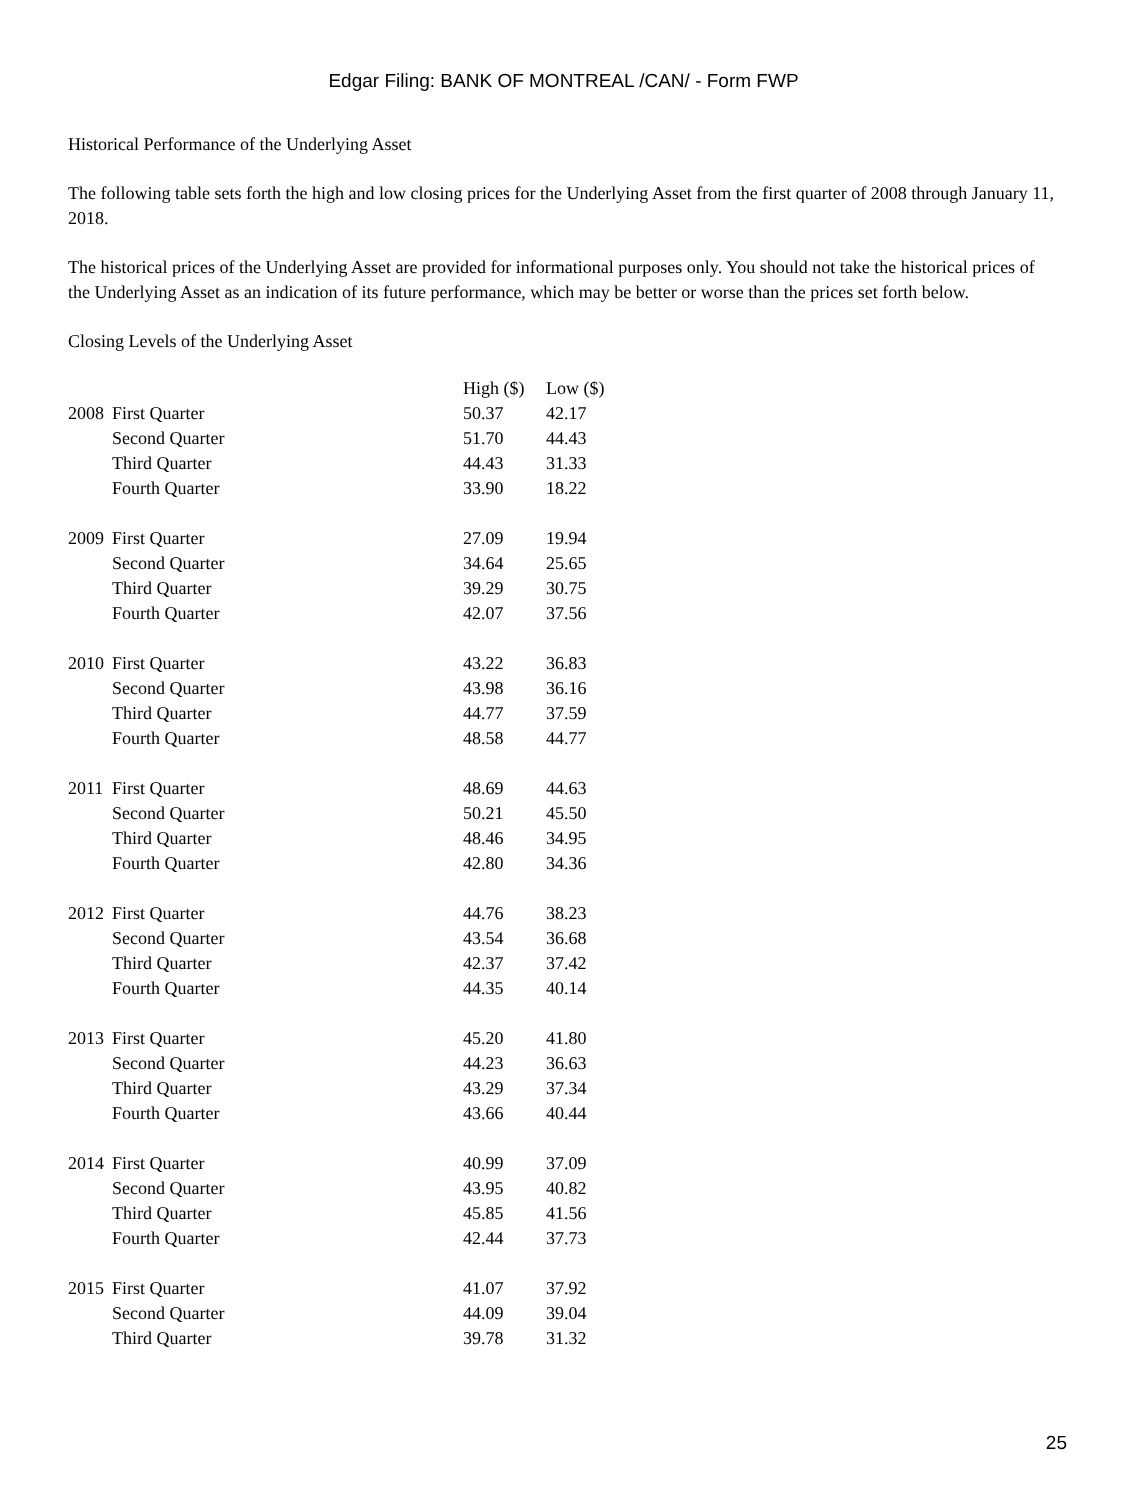Edgar Filing: BANK OF MONTREAL /CAN/ - Form FWP
Historical Performance of the Underlying Asset
The following table sets forth the high and low closing prices for the Underlying Asset from the first quarter of 2008 through January 11, 2018.
The historical prices of the Underlying Asset are provided for informational purposes only. You should not take the historical prices of the Underlying Asset as an indication of its future performance, which may be better or worse than the prices set forth below.
Closing Levels of the Underlying Asset
| | | High ($) | Low ($) |
| --- | --- | --- | --- |
| 2008 | First Quarter | 50.37 | 42.17 |
| | Second Quarter | 51.70 | 44.43 |
| | Third Quarter | 44.43 | 31.33 |
| | Fourth Quarter | 33.90 | 18.22 |
| 2009 | First Quarter | 27.09 | 19.94 |
| | Second Quarter | 34.64 | 25.65 |
| | Third Quarter | 39.29 | 30.75 |
| | Fourth Quarter | 42.07 | 37.56 |
| 2010 | First Quarter | 43.22 | 36.83 |
| | Second Quarter | 43.98 | 36.16 |
| | Third Quarter | 44.77 | 37.59 |
| | Fourth Quarter | 48.58 | 44.77 |
| 2011 | First Quarter | 48.69 | 44.63 |
| | Second Quarter | 50.21 | 45.50 |
| | Third Quarter | 48.46 | 34.95 |
| | Fourth Quarter | 42.80 | 34.36 |
| 2012 | First Quarter | 44.76 | 38.23 |
| | Second Quarter | 43.54 | 36.68 |
| | Third Quarter | 42.37 | 37.42 |
| | Fourth Quarter | 44.35 | 40.14 |
| 2013 | First Quarter | 45.20 | 41.80 |
| | Second Quarter | 44.23 | 36.63 |
| | Third Quarter | 43.29 | 37.34 |
| | Fourth Quarter | 43.66 | 40.44 |
| 2014 | First Quarter | 40.99 | 37.09 |
| | Second Quarter | 43.95 | 40.82 |
| | Third Quarter | 45.85 | 41.56 |
| | Fourth Quarter | 42.44 | 37.73 |
| 2015 | First Quarter | 41.07 | 37.92 |
| | Second Quarter | 44.09 | 39.04 |
| | Third Quarter | 39.78 | 31.32 |
25